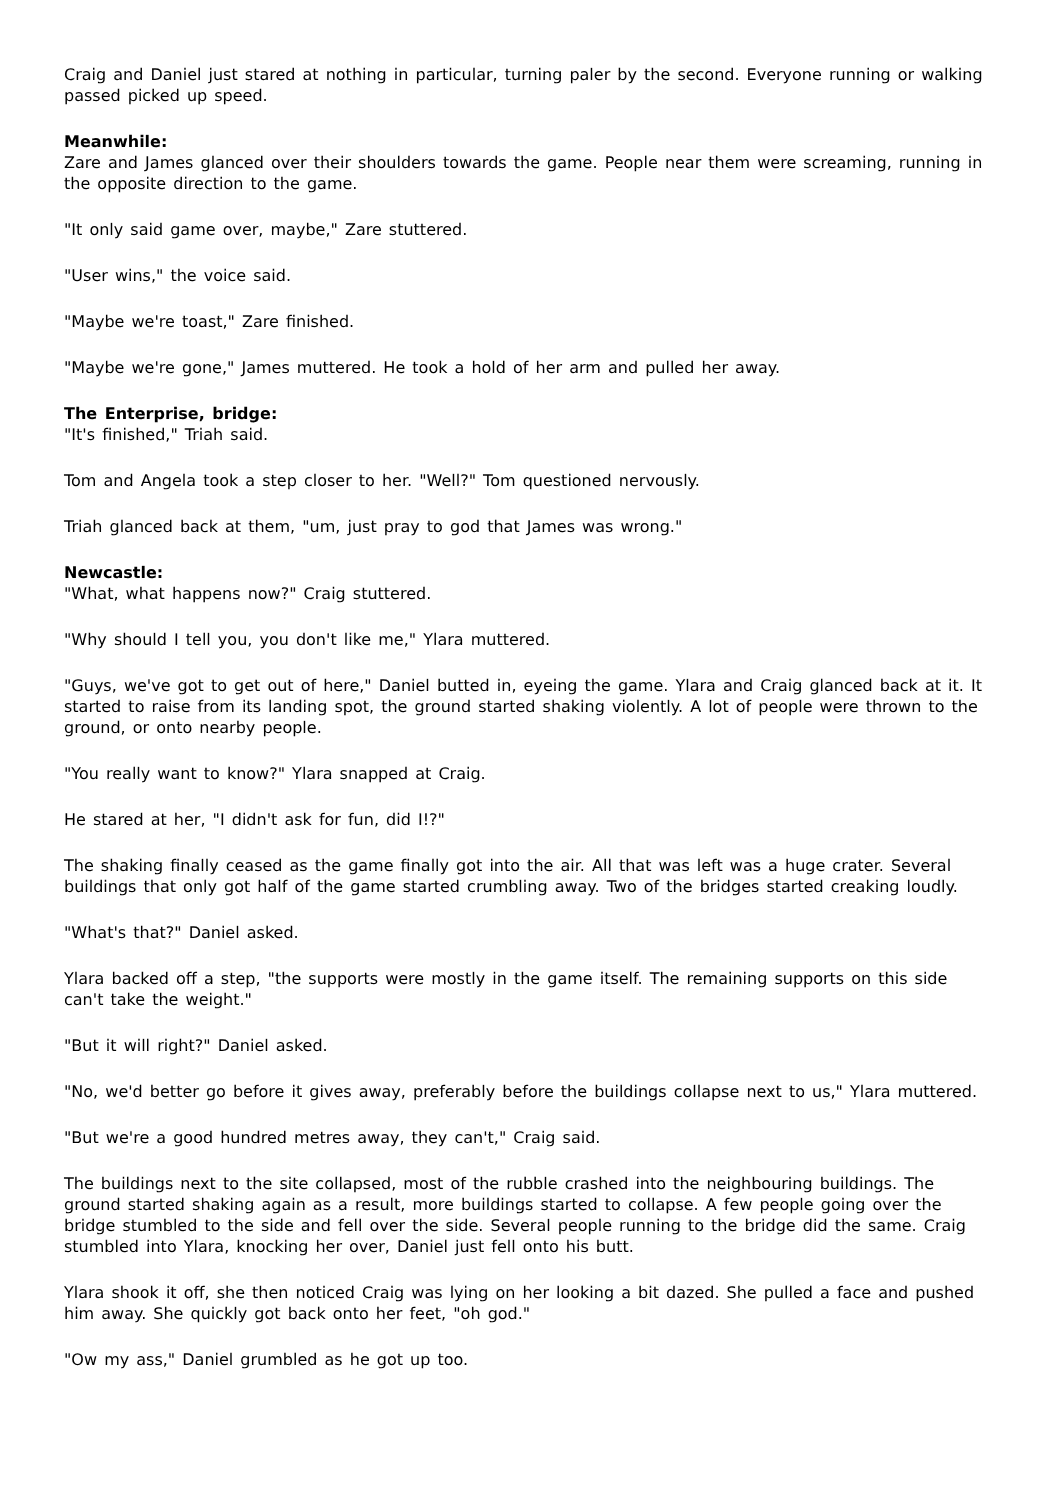Craig and Daniel just stared at nothing in particular, turning paler by the second. Everyone running or walking passed picked up speed.
Meanwhile:
Zare and James glanced over their shoulders towards the game. People near them were screaming, running in the opposite direction to the game.
"It only said game over, maybe," Zare stuttered.
"User wins," the voice said.
"Maybe we're toast," Zare finished.
"Maybe we're gone," James muttered. He took a hold of her arm and pulled her away.
The Enterprise, bridge:
"It's finished," Triah said.
Tom and Angela took a step closer to her. "Well?" Tom questioned nervously.
Triah glanced back at them, "um, just pray to god that James was wrong."
Newcastle:
"What, what happens now?" Craig stuttered.
"Why should I tell you, you don't like me," Ylara muttered.
"Guys, we've got to get out of here," Daniel butted in, eyeing the game. Ylara and Craig glanced back at it. It started to raise from its landing spot, the ground started shaking violently. A lot of people were thrown to the ground, or onto nearby people.
"You really want to know?" Ylara snapped at Craig.
He stared at her, "I didn't ask for fun, did I!?"
The shaking finally ceased as the game finally got into the air. All that was left was a huge crater. Several buildings that only got half of the game started crumbling away. Two of the bridges started creaking loudly.
"What's that?" Daniel asked.
Ylara backed off a step, "the supports were mostly in the game itself. The remaining supports on this side can't take the weight."
"But it will right?" Daniel asked.
"No, we'd better go before it gives away, preferably before the buildings collapse next to us," Ylara muttered.
"But we're a good hundred metres away, they can't," Craig said.
The buildings next to the site collapsed, most of the rubble crashed into the neighbouring buildings. The ground started shaking again as a result, more buildings started to collapse. A few people going over the bridge stumbled to the side and fell over the side. Several people running to the bridge did the same. Craig stumbled into Ylara, knocking her over, Daniel just fell onto his butt.
Ylara shook it off, she then noticed Craig was lying on her looking a bit dazed. She pulled a face and pushed him away. She quickly got back onto her feet, "oh god."
"Ow my ass," Daniel grumbled as he got up too.